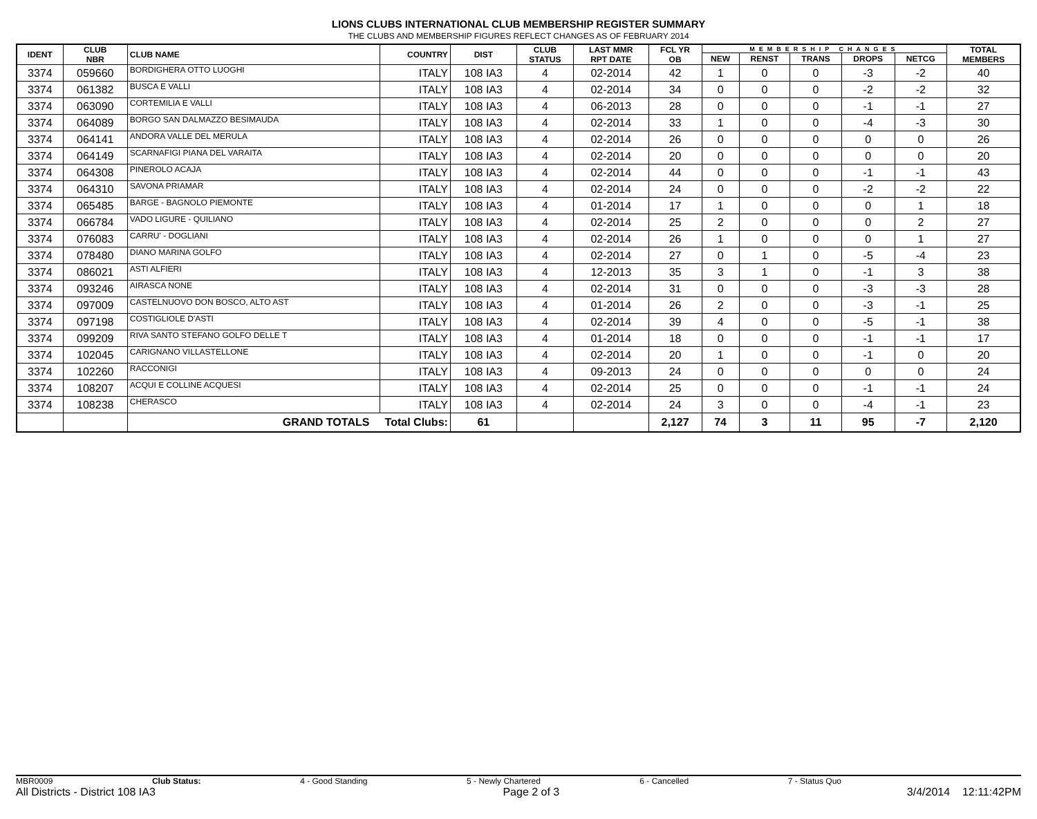LIONS CLUBS INTERNATIONAL CLUB MEMBERSHIP REGISTER SUMMARY
THE CLUBS AND MEMBERSHIP FIGURES REFLECT CHANGES AS OF FEBRUARY 2014
| IDENT | CLUB NBR | CLUB NAME | COUNTRY | DIST | CLUB STATUS | LAST MMR RPT DATE | FCL YR OB | MEMBERSHIP CHANGES | | | | | TOTAL MEMBERS |
| --- | --- | --- | --- | --- | --- | --- | --- | --- | --- | --- | --- | --- | --- |
| | | | | | | | | NEW | RENST | TRANS | DROPS | NETCG | |
| 3374 | 059660 | BORDIGHERA OTTO LUOGHI | ITALY | 108 IA3 | 4 | 02-2014 | 42 | 1 | 0 | 0 | -3 | -2 | 40 |
| 3374 | 061382 | BUSCA E VALLI | ITALY | 108 IA3 | 4 | 02-2014 | 34 | 0 | 0 | 0 | -2 | -2 | 32 |
| 3374 | 063090 | CORTEMILIA E VALLI | ITALY | 108 IA3 | 4 | 06-2013 | 28 | 0 | 0 | 0 | -1 | -1 | 27 |
| 3374 | 064089 | BORGO SAN DALMAZZO BESIMAUDA | ITALY | 108 IA3 | 4 | 02-2014 | 33 | 1 | 0 | 0 | -4 | -3 | 30 |
| 3374 | 064141 | ANDORA VALLE DEL MERULA | ITALY | 108 IA3 | 4 | 02-2014 | 26 | 0 | 0 | 0 | 0 | 0 | 26 |
| 3374 | 064149 | SCARNAFIGI PIANA DEL VARAITA | ITALY | 108 IA3 | 4 | 02-2014 | 20 | 0 | 0 | 0 | 0 | 0 | 20 |
| 3374 | 064308 | PINEROLO ACAJA | ITALY | 108 IA3 | 4 | 02-2014 | 44 | 0 | 0 | 0 | -1 | -1 | 43 |
| 3374 | 064310 | SAVONA PRIAMAR | ITALY | 108 IA3 | 4 | 02-2014 | 24 | 0 | 0 | 0 | -2 | -2 | 22 |
| 3374 | 065485 | BARGE - BAGNOLO PIEMONTE | ITALY | 108 IA3 | 4 | 01-2014 | 17 | 1 | 0 | 0 | 0 | 1 | 18 |
| 3374 | 066784 | VADO LIGURE - QUILIANO | ITALY | 108 IA3 | 4 | 02-2014 | 25 | 2 | 0 | 0 | 0 | 2 | 27 |
| 3374 | 076083 | CARRU' - DOGLIANI | ITALY | 108 IA3 | 4 | 02-2014 | 26 | 1 | 0 | 0 | 0 | 1 | 27 |
| 3374 | 078480 | DIANO MARINA GOLFO | ITALY | 108 IA3 | 4 | 02-2014 | 27 | 0 | 1 | 0 | -5 | -4 | 23 |
| 3374 | 086021 | ASTI ALFIERI | ITALY | 108 IA3 | 4 | 12-2013 | 35 | 3 | 1 | 0 | -1 | 3 | 38 |
| 3374 | 093246 | AIRASCA NONE | ITALY | 108 IA3 | 4 | 02-2014 | 31 | 0 | 0 | 0 | -3 | -3 | 28 |
| 3374 | 097009 | CASTELNUOVO DON BOSCO, ALTO AST | ITALY | 108 IA3 | 4 | 01-2014 | 26 | 2 | 0 | 0 | -3 | -1 | 25 |
| 3374 | 097198 | COSTIGLIOLE D'ASTI | ITALY | 108 IA3 | 4 | 02-2014 | 39 | 4 | 0 | 0 | -5 | -1 | 38 |
| 3374 | 099209 | RIVA SANTO STEFANO GOLFO DELLE T | ITALY | 108 IA3 | 4 | 01-2014 | 18 | 0 | 0 | 0 | -1 | -1 | 17 |
| 3374 | 102045 | CARIGNANO VILLASTELLONE | ITALY | 108 IA3 | 4 | 02-2014 | 20 | 1 | 0 | 0 | -1 | 0 | 20 |
| 3374 | 102260 | RACCONIGI | ITALY | 108 IA3 | 4 | 09-2013 | 24 | 0 | 0 | 0 | 0 | 0 | 24 |
| 3374 | 108207 | ACQUI E COLLINE ACQUESI | ITALY | 108 IA3 | 4 | 02-2014 | 25 | 0 | 0 | 0 | -1 | -1 | 24 |
| 3374 | 108238 | CHERASCO | ITALY | 108 IA3 | 4 | 02-2014 | 24 | 3 | 0 | 0 | -4 | -1 | 23 |
| | | GRAND TOTALS Total Clubs: | | 61 | | | 2,127 | 74 | 3 | 11 | 95 | -7 | 2,120 |
MBR0009 Club Status: 4 - Good Standing 5 - Newly Chartered 6 - Cancelled 7 - Status Quo
All Districts - District 108 IA3 Page 2 of 3 3/4/2014 12:11:42PM